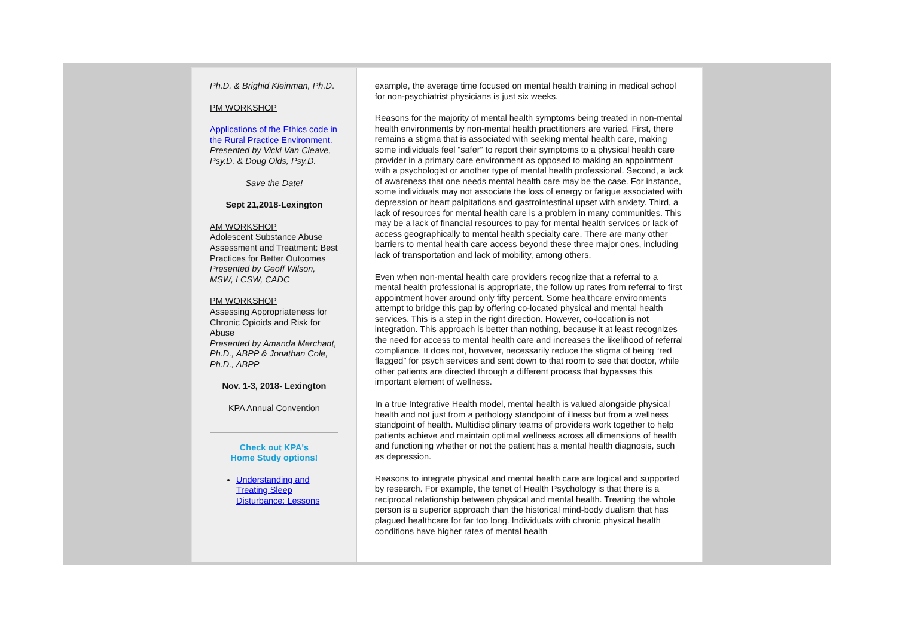Ph.D. & Brighid Kleinman, Ph.D.
PM WORKSHOP
Applications of the Ethics code in the Rural Practice Environment.
Presented by Vicki Van Cleave, Psy.D. & Doug Olds, Psy.D.
Save the Date!
Sept 21,2018-Lexington
AM WORKSHOP
Adolescent Substance Abuse Assessment and Treatment: Best Practices for Better Outcomes
Presented by Geoff Wilson, MSW, LCSW, CADC
PM WORKSHOP
Assessing Appropriateness for Chronic Opioids and Risk for Abuse
Presented by Amanda Merchant, Ph.D., ABPP & Jonathan Cole, Ph.D., ABPP
Nov. 1-3, 2018- Lexington
KPA Annual Convention
Check out KPA's
Home Study options!
Understanding and Treating Sleep Disturbance: Lessons
example, the average time focused on mental health training in medical school for non-psychiatrist physicians is just six weeks.
Reasons for the majority of mental health symptoms being treated in non-mental health environments by non-mental health practitioners are varied. First, there remains a stigma that is associated with seeking mental health care, making some individuals feel “safer” to report their symptoms to a physical health care provider in a primary care environment as opposed to making an appointment with a psychologist or another type of mental health professional. Second, a lack of awareness that one needs mental health care may be the case. For instance, some individuals may not associate the loss of energy or fatigue associated with depression or heart palpitations and gastrointestinal upset with anxiety. Third, a lack of resources for mental health care is a problem in many communities. This may be a lack of financial resources to pay for mental health services or lack of access geographically to mental health specialty care. There are many other barriers to mental health care access beyond these three major ones, including lack of transportation and lack of mobility, among others.
Even when non-mental health care providers recognize that a referral to a mental health professional is appropriate, the follow up rates from referral to first appointment hover around only fifty percent. Some healthcare environments attempt to bridge this gap by offering co-located physical and mental health services. This is a step in the right direction. However, co-location is not integration. This approach is better than nothing, because it at least recognizes the need for access to mental health care and increases the likelihood of referral compliance. It does not, however, necessarily reduce the stigma of being “red flagged” for psych services and sent down to that room to see that doctor, while other patients are directed through a different process that bypasses this important element of wellness.
In a true Integrative Health model, mental health is valued alongside physical health and not just from a pathology standpoint of illness but from a wellness standpoint of health. Multidisciplinary teams of providers work together to help patients achieve and maintain optimal wellness across all dimensions of health and functioning whether or not the patient has a mental health diagnosis, such as depression.
Reasons to integrate physical and mental health care are logical and supported by research. For example, the tenet of Health Psychology is that there is a reciprocal relationship between physical and mental health. Treating the whole person is a superior approach than the historical mind-body dualism that has plagued healthcare for far too long. Individuals with chronic physical health conditions have higher rates of mental health